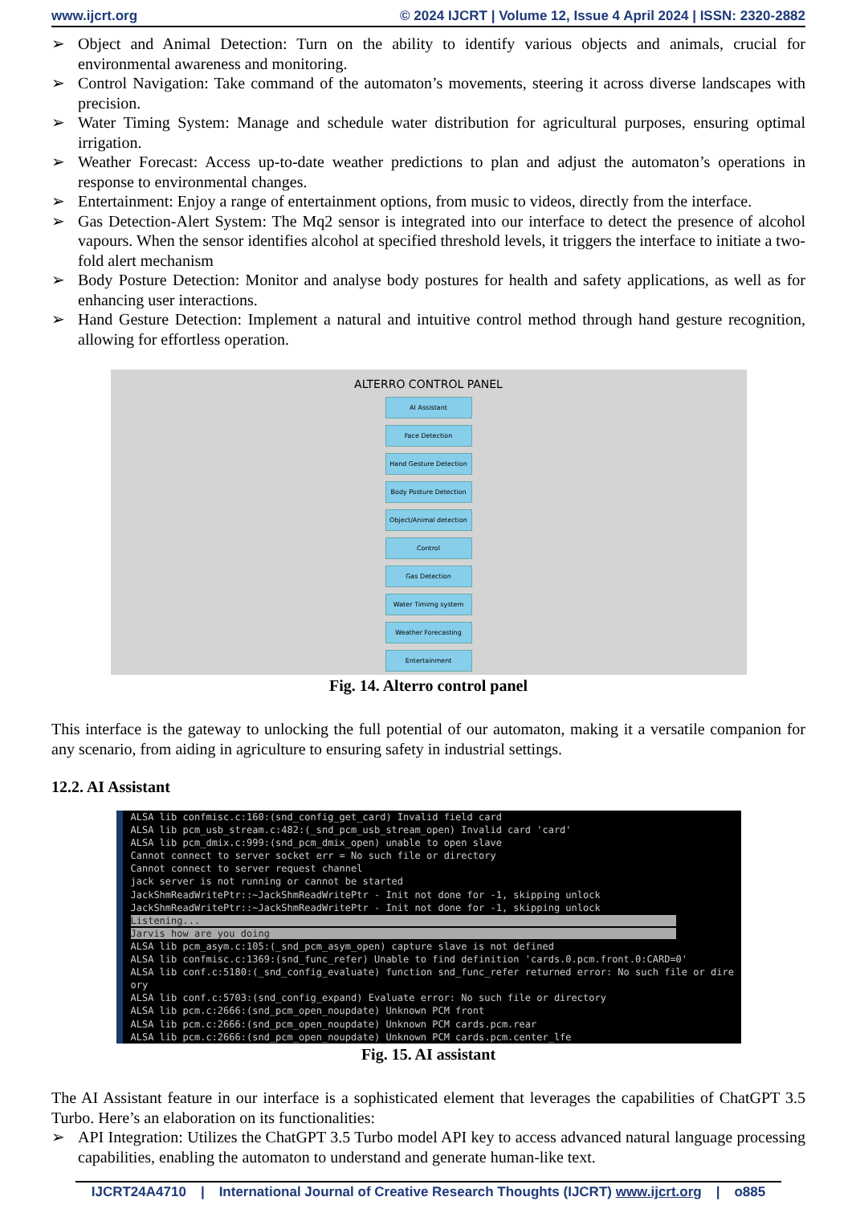www.ijcrt.org © 2024 IJCRT | Volume 12, Issue 4 April 2024 | ISSN: 2320-2882
➢ Object and Animal Detection: Turn on the ability to identify various objects and animals, crucial for environmental awareness and monitoring.
➢ Control Navigation: Take command of the automaton’s movements, steering it across diverse landscapes with precision.
➢ Water Timing System: Manage and schedule water distribution for agricultural purposes, ensuring optimal irrigation.
➢ Weather Forecast: Access up-to-date weather predictions to plan and adjust the automaton’s operations in response to environmental changes.
➢ Entertainment: Enjoy a range of entertainment options, from music to videos, directly from the interface.
➢ Gas Detection-Alert System: The Mq2 sensor is integrated into our interface to detect the presence of alcohol vapours. When the sensor identifies alcohol at specified threshold levels, it triggers the interface to initiate a two-fold alert mechanism
➢ Body Posture Detection: Monitor and analyse body postures for health and safety applications, as well as for enhancing user interactions.
➢ Hand Gesture Detection: Implement a natural and intuitive control method through hand gesture recognition, allowing for effortless operation.
ALTERRO CONTROL PANEL
AI Assistant
Face Detection
Hand Gesture Detection
Body Posture Detection
Object/Animal detection
Control
Gas Detection
Water Timimg system
Weather Forecasting
Entertainment
Fig. 14. Alterro control panel
This interface is the gateway to unlocking the full potential of our automaton, making it a versatile companion for any scenario, from aiding in agriculture to ensuring safety in industrial settings.
12.2. AI Assistant
ALSA lib confmisc.c:160:(snd_config_get_card) Invalid field card ALSA lib pcm_usb_stream.c:482:(_snd_pcm_usb_stream_open) Invalid card 'card' ALSA lib pcm_dmix.c:999:(snd_pcm_dmix_open) unable to open slave Cannot connect to server socket err = No such file or directory Cannot connect to server request channel jack server is not running or cannot be started JackShmReadWritePtr::~JackShmReadWritePtr - Init not done for -1, skipping unlock JackShmReadWritePtr::~JackShmReadWritePtr - Init not done for -1, skipping unlock Listening... Jarvis how are you doing ALSA lib pcm_asym.c:105:(_snd_pcm_asym_open) capture slave is not defined ALSA lib confmisc.c:1369:(snd_func_refer) Unable to find definition 'cards.0.pcm.front.0:CARD=0' ALSA lib conf.c:5180:(_snd_config_evaluate) function snd_func_refer returned error: No such file or dire ory ALSA lib conf.c:5703:(snd_config_expand) Evaluate error: No such file or directory ALSA lib pcm.c:2666:(snd_pcm_open_noupdate) Unknown PCM front ALSA lib pcm.c:2666:(snd_pcm_open_noupdate) Unknown PCM cards.pcm.rear ALSA lib pcm.c:2666:(snd_pcm_open_noupdate) Unknown PCM cards.pcm.center_lfe
Fig. 15. AI assistant
The AI Assistant feature in our interface is a sophisticated element that leverages the capabilities of ChatGPT 3.5 Turbo. Here’s an elaboration on its functionalities:
➢ API Integration: Utilizes the ChatGPT 3.5 Turbo model API key to access advanced natural language processing capabilities, enabling the automaton to understand and generate human-like text.
IJCRT24A4710 | International Journal of Creative Research Thoughts (IJCRT) www.ijcrt.org | o885